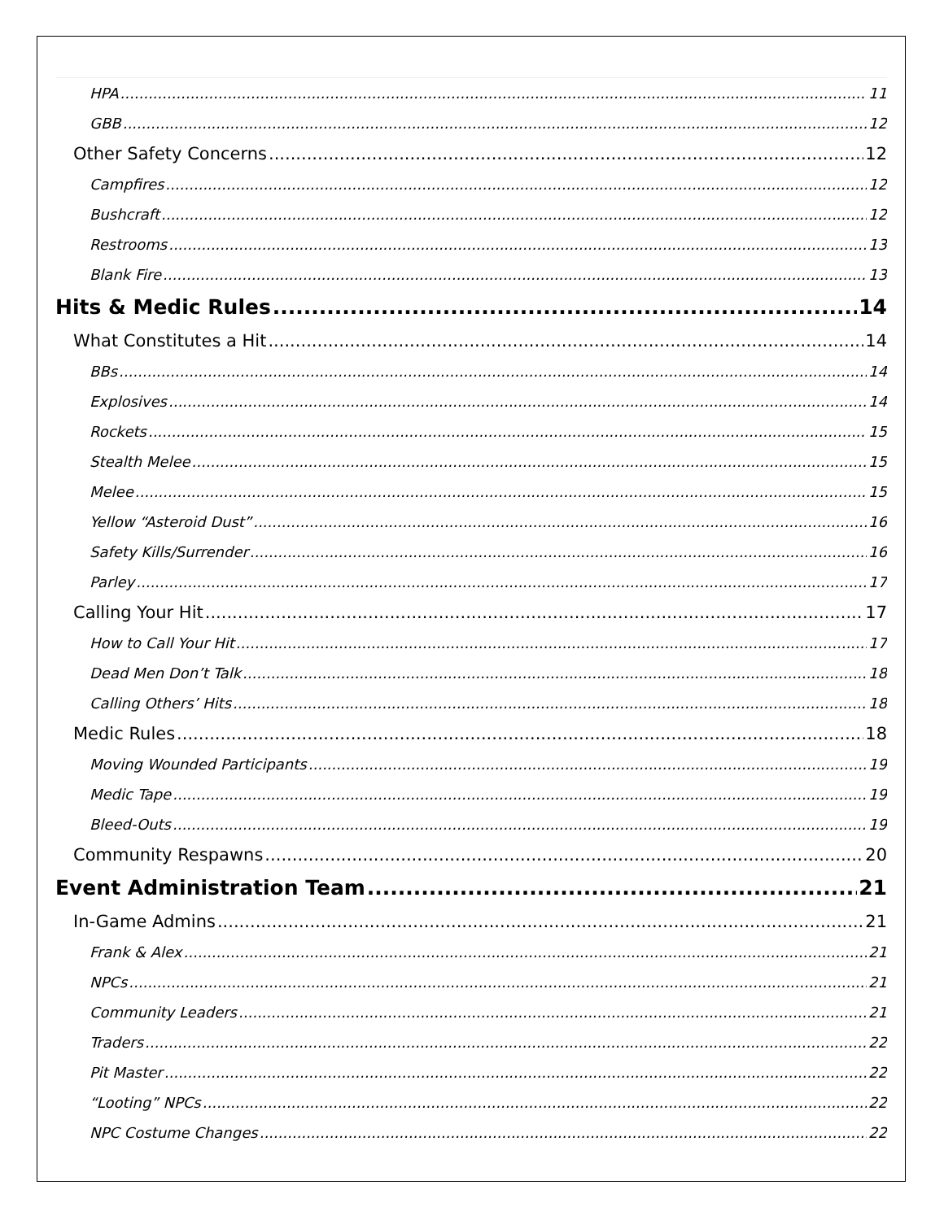HPA 11
GBB 12
Other Safety Concerns 12
Campfires 12
Bushcraft 12
Restrooms 13
Blank Fire 13
Hits & Medic Rules 14
What Constitutes a Hit 14
BBs 14
Explosives 14
Rockets 15
Stealth Melee 15
Melee 15
Yellow “Asteroid Dust” 16
Safety Kills/Surrender 16
Parley 17
Calling Your Hit 17
How to Call Your Hit 17
Dead Men Don’t Talk 18
Calling Others’ Hits 18
Medic Rules 18
Moving Wounded Participants 19
Medic Tape 19
Bleed-Outs 19
Community Respawns 20
Event Administration Team 21
In-Game Admins 21
Frank & Alex 21
NPCs 21
Community Leaders 21
Traders 22
Pit Master 22
“Looting” NPCs 22
NPC Costume Changes 22